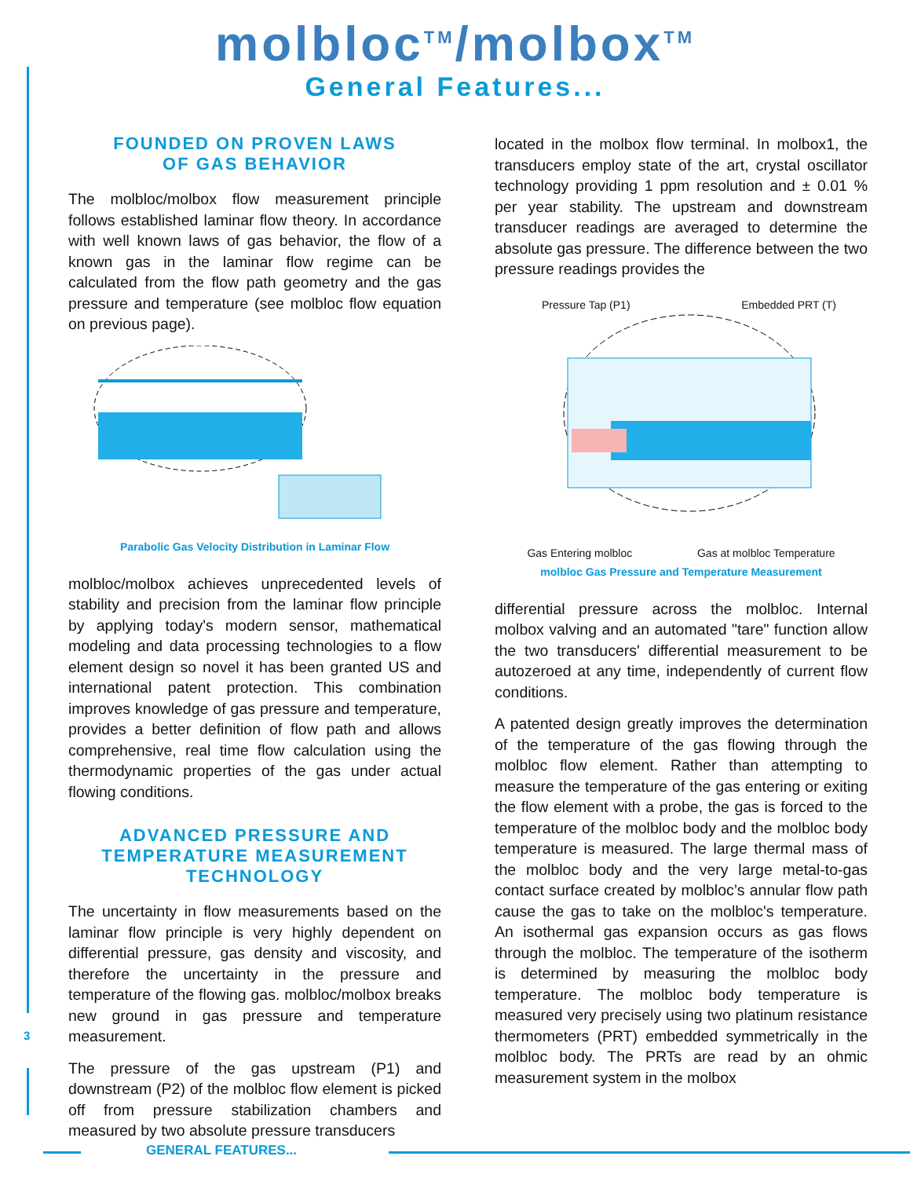molbloc<sup>TM</sup>/molbox<sup>TM</sup>
General Features...
FOUNDED ON PROVEN LAWS
OF GAS BEHAVIOR
The molbloc/molbox flow measurement principle follows established laminar flow theory. In accordance with well known laws of gas behavior, the flow of a known gas in the laminar flow regime can be calculated from the flow path geometry and the gas pressure and temperature (see molbloc flow equation on previous page).
Parabolic Gas Velocity Distribution in Laminar Flow
molbloc/molbox achieves unprecedented levels of stability and precision from the laminar flow principle by applying today's modern sensor, mathematical modeling and data processing technologies to a flow element design so novel it has been granted US and international patent protection. This combination improves knowledge of gas pressure and temperature, provides a better definition of flow path and allows comprehensive, real time flow calculation using the thermodynamic properties of the gas under actual flowing conditions.
ADVANCED PRESSURE AND
TEMPERATURE MEASUREMENT
TECHNOLOGY
The uncertainty in flow measurements based on the laminar flow principle is very highly dependent on differential pressure, gas density and viscosity, and therefore the uncertainty in the pressure and temperature of the flowing gas. molbloc/molbox breaks new ground in gas pressure and temperature measurement.
The pressure of the gas upstream (P1) and downstream (P2) of the molbloc flow element is picked off from pressure stabilization chambers and measured by two absolute pressure transducers
located in the molbox flow terminal. In molbox1, the transducers employ state of the art, crystal oscillator technology providing 1 ppm resolution and ± 0.01 % per year stability. The upstream and downstream transducer readings are averaged to determine the absolute gas pressure. The difference between the two pressure readings provides the
Pressure Tap (P1) Embedded PRT (T)
Gas Entering molbloc Gas at molbloc Temperature
molbloc Gas Pressure and Temperature Measurement
differential pressure across the molbloc. Internal molbox valving and an automated "tare" function allow the two transducers' differential measurement to be autozeroed at any time, independently of current flow conditions.
A patented design greatly improves the determination of the temperature of the gas flowing through the molbloc flow element. Rather than attempting to measure the temperature of the gas entering or exiting the flow element with a probe, the gas is forced to the temperature of the molbloc body and the molbloc body temperature is measured. The large thermal mass of the molbloc body and the very large metal-to-gas contact surface created by molbloc’s annular flow path cause the gas to take on the molbloc's temperature. An isothermal gas expansion occurs as gas flows through the molbloc. The temperature of the isotherm is determined by measuring the molbloc body temperature. The molbloc body temperature is measured very precisely using two platinum resistance thermometers (PRT) embedded symmetrically in the molbloc body. The PRTs are read by an ohmic measurement system in the molbox
3
GENERAL FEATURES...